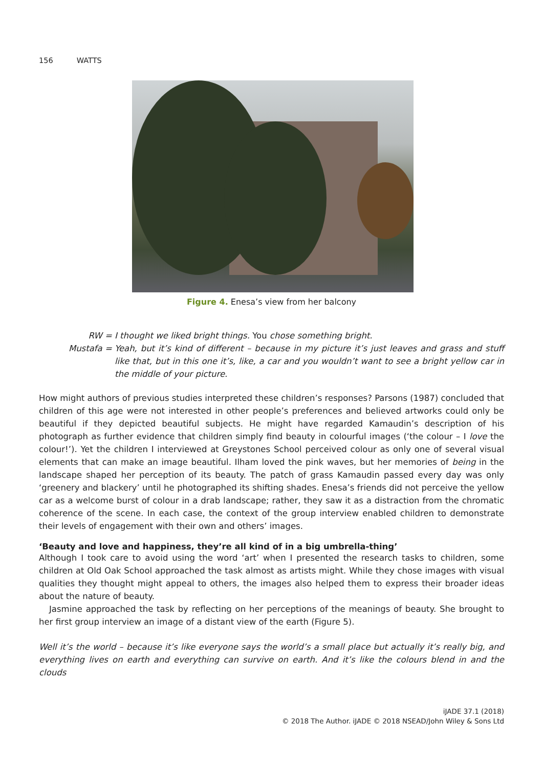156 WATTS
Figure 4. Enesa’s view from her balcony
RW = I thought we liked bright things. You chose something bright.
Mustafa = Yeah, but it’s kind of different – because in my picture it’s just leaves and grass and stuff like that, but in this one it’s, like, a car and you wouldn’t want to see a bright yellow car in the middle of your picture.
How might authors of previous studies interpreted these children’s responses? Parsons (1987) concluded that children of this age were not interested in other people’s preferences and believed artworks could only be beautiful if they depicted beautiful subjects. He might have regarded Kamaudin’s description of his photograph as further evidence that children simply find beauty in colourful images (‘the colour – I love the colour!’). Yet the children I interviewed at Greystones School perceived colour as only one of several visual elements that can make an image beautiful. Ilham loved the pink waves, but her memories of being in the landscape shaped her perception of its beauty. The patch of grass Kamaudin passed every day was only ‘greenery and blackery’ until he photographed its shifting shades. Enesa’s friends did not perceive the yellow car as a welcome burst of colour in a drab landscape; rather, they saw it as a distraction from the chromatic coherence of the scene. In each case, the context of the group interview enabled children to demonstrate their levels of engagement with their own and others’ images.
‘Beauty and love and happiness, they’re all kind of in a big umbrella-thing’
Although I took care to avoid using the word ‘art’ when I presented the research tasks to children, some children at Old Oak School approached the task almost as artists might. While they chose images with visual qualities they thought might appeal to others, the images also helped them to express their broader ideas about the nature of beauty.
Jasmine approached the task by reflecting on her perceptions of the meanings of beauty. She brought to her first group interview an image of a distant view of the earth (Figure 5).
Well it’s the world – because it’s like everyone says the world’s a small place but actually it’s really big, and everything lives on earth and everything can survive on earth. And it’s like the colours blend in and the clouds
iJADE 37.1 (2018)
© 2018 The Author. iJADE © 2018 NSEAD/John Wiley & Sons Ltd